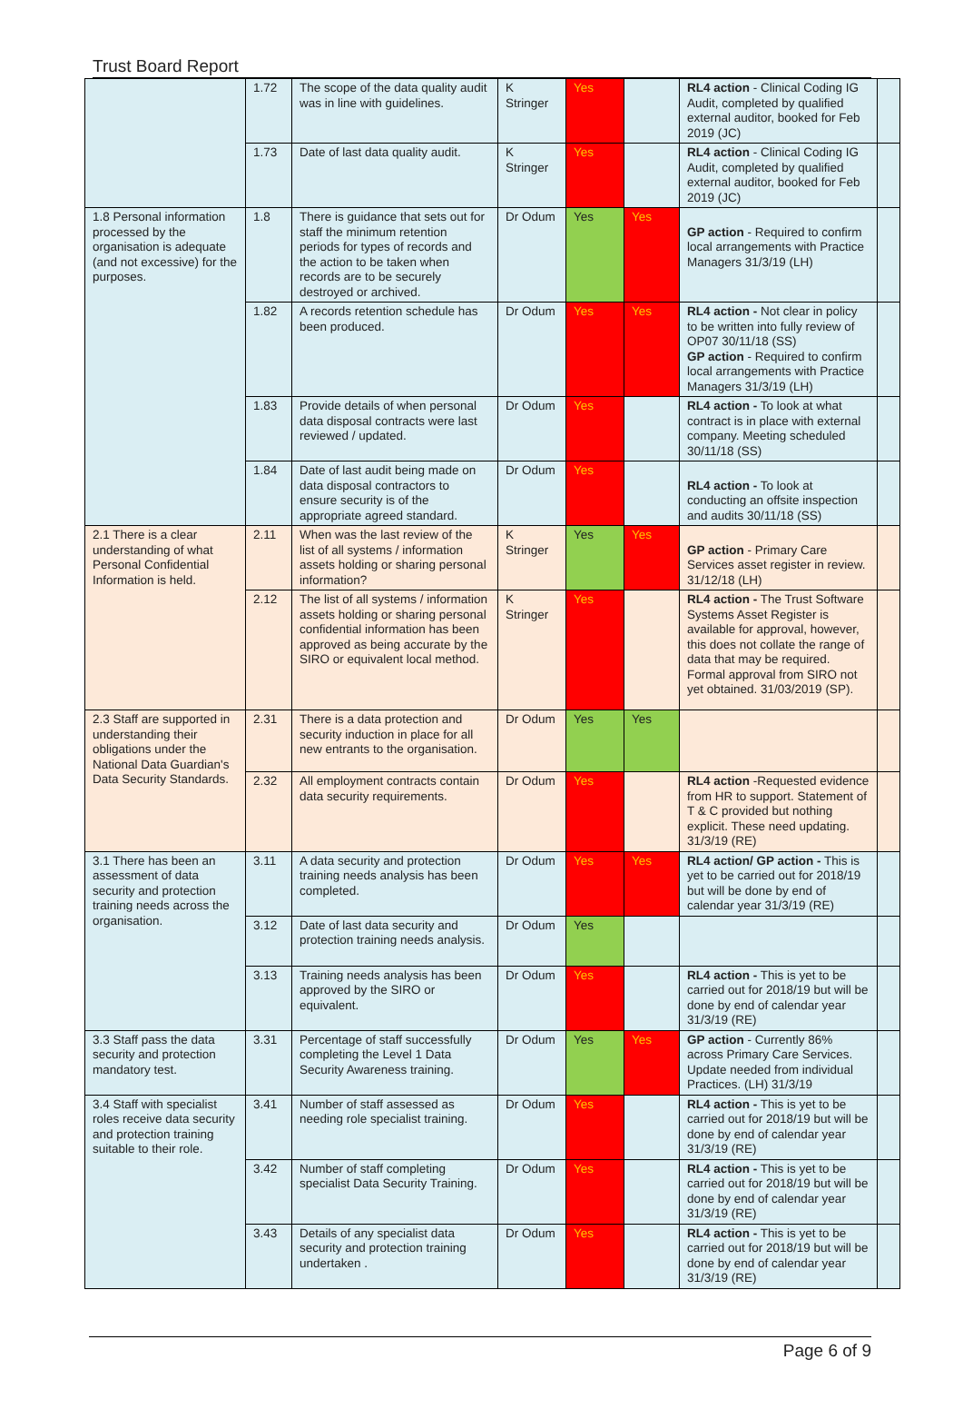Trust Board Report
| | 1.72 | The scope of the data quality audit was in line with guidelines. | K Stringer | Yes | | RL4 action - Clinical Coding IG Audit, completed by qualified external auditor, booked for Feb 2019 (JC) | |
| | 1.73 | Date of last data quality audit. | K Stringer | Yes | | RL4 action - Clinical Coding IG Audit, completed by qualified external auditor, booked for Feb 2019 (JC) | |
| 1.8 Personal information processed by the organisation is adequate (and not excessive) for the purposes. | 1.8 | There is guidance that sets out for staff the minimum retention periods for types of records and the action to be taken when records are to be securely destroyed or archived. | Dr Odum | Yes | Yes | GP action - Required to confirm local arrangements with Practice Managers 31/3/19 (LH) | |
| | 1.82 | A records retention schedule has been produced. | Dr Odum | Yes | Yes | RL4 action - Not clear in policy to be written into fully review of OP07 30/11/18 (SS) GP action - Required to confirm local arrangements with Practice Managers 31/3/19 (LH) | |
| | 1.83 | Provide details of when personal data disposal contracts were last reviewed / updated. | Dr Odum | Yes | | RL4 action - To look at what contract is in place with external company. Meeting scheduled 30/11/18 (SS) | |
| | 1.84 | Date of last audit being made on data disposal contractors to ensure security is of the appropriate agreed standard. | Dr Odum | Yes | | RL4 action - To look at conducting an offsite inspection and audits 30/11/18 (SS) | |
| 2.1 There is a clear understanding of what Personal Confidential Information is held. | 2.11 | When was the last review of the list of all systems / information assets holding or sharing personal information? | K Stringer | Yes | Yes | GP action - Primary Care Services asset register in review. 31/12/18 (LH) | |
| | 2.12 | The list of all systems / information assets holding or sharing personal confidential information has been approved as being accurate by the SIRO or equivalent local method. | K Stringer | Yes | | RL4 action - The Trust Software Systems Asset Register is available for approval, however, this does not collate the range of data that may be required. Formal approval from SIRO not yet obtained. 31/03/2019 (SP). | |
| 2.3 Staff are supported in understanding their obligations under the National Data Guardian's Data Security Standards. | 2.31 | There is a data protection and security induction in place for all new entrants to the organisation. | Dr Odum | Yes | Yes | | |
| | 2.32 | All employment contracts contain data security requirements. | Dr Odum | Yes | | RL4 action -Requested evidence from HR to support. Statement of T & C provided but nothing explicit. These need updating. 31/3/19 (RE) | |
| 3.1 There has been an assessment of data security and protection training needs across the organisation. | 3.11 | A data security and protection training needs analysis has been completed. | Dr Odum | Yes | Yes | RL4 action/ GP action - This is yet to be carried out for 2018/19 but will be done by end of calendar year 31/3/19 (RE) | |
| | 3.12 | Date of last data security and protection training needs analysis. | Dr Odum | Yes | | | |
| | 3.13 | Training needs analysis has been approved by the SIRO or equivalent. | Dr Odum | Yes | | RL4 action - This is yet to be carried out for 2018/19 but will be done by end of calendar year 31/3/19 (RE) | |
| 3.3 Staff pass the data security and protection mandatory test. | 3.31 | Percentage of staff successfully completing the Level 1 Data Security Awareness training. | Dr Odum | Yes | Yes | GP action - Currently 86% across Primary Care Services. Update needed from individual Practices. (LH) 31/3/19 | |
| 3.4 Staff with specialist roles receive data security and protection training suitable to their role. | 3.41 | Number of staff assessed as needing role specialist training. | Dr Odum | Yes | | RL4 action - This is yet to be carried out for 2018/19 but will be done by end of calendar year 31/3/19 (RE) | |
| | 3.42 | Number of staff completing specialist Data Security Training. | Dr Odum | Yes | | RL4 action - This is yet to be carried out for 2018/19 but will be done by end of calendar year 31/3/19 (RE) | |
| | 3.43 | Details of any specialist data security and protection training undertaken . | Dr Odum | Yes | | RL4 action - This is yet to be carried out for 2018/19 but will be done by end of calendar year 31/3/19 (RE) | |
Page 6 of 9